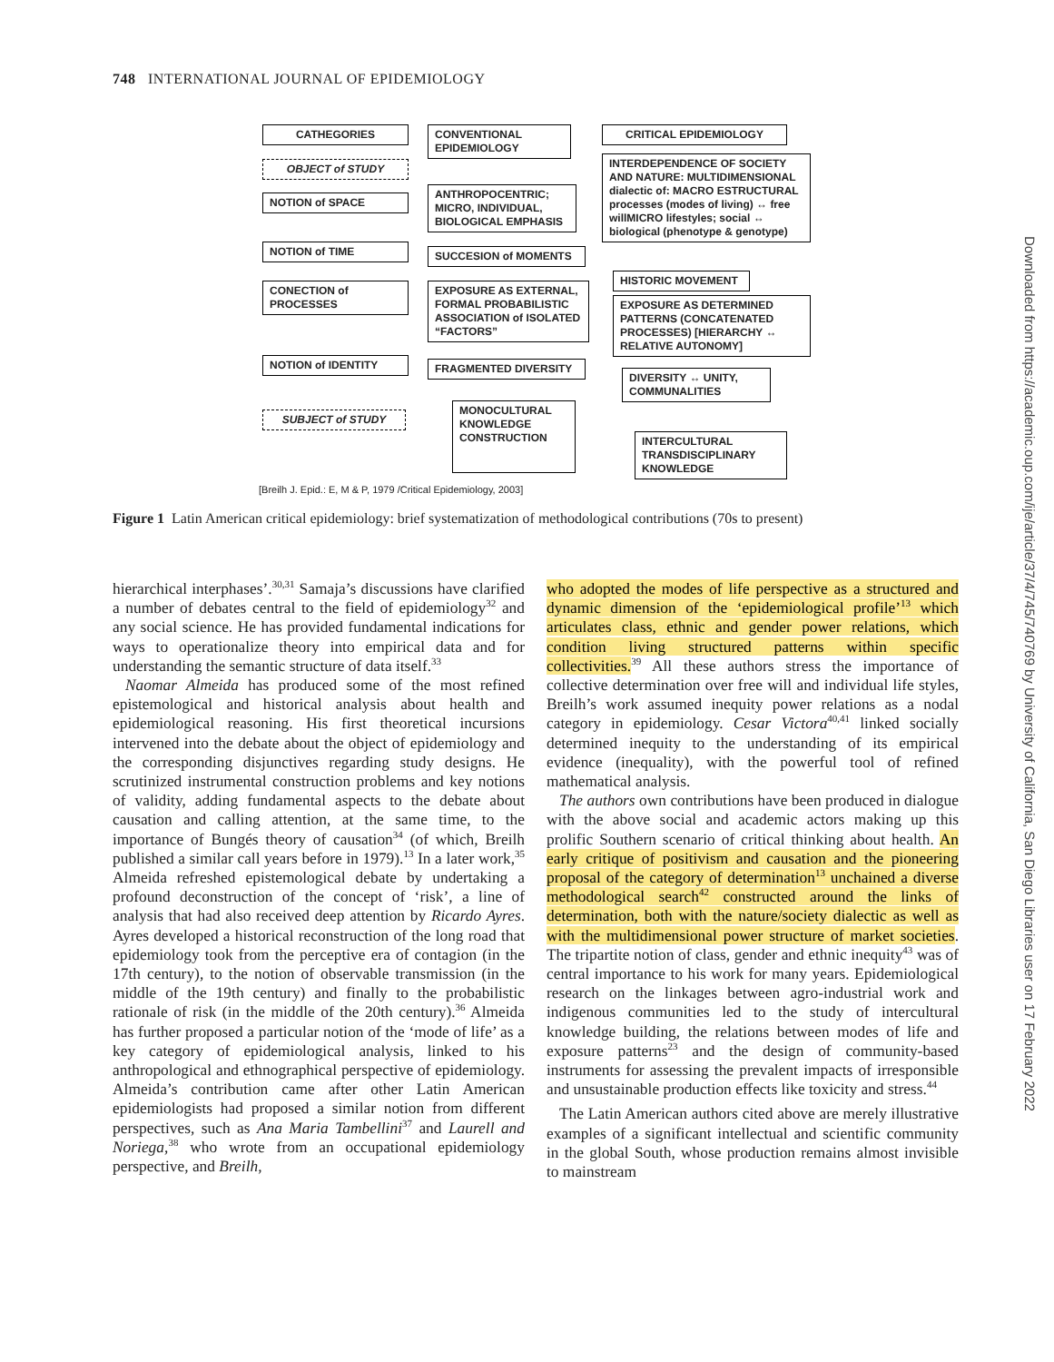748 INTERNATIONAL JOURNAL OF EPIDEMIOLOGY
CATHEGORIES
CONVENTIONAL
EPIDEMIOLOGY
CRITICAL EPIDEMIOLOGY
OBJECT of STUDY
INTERDEPENDENCE OF SOCIETY AND NATURE: MULTIDIMENSIONAL dialectic of: MACRO ESTRUCTURAL processes (modes of living) ↔ free willMICRO lifestyles; social ↔ biological (phenotype & genotype)
NOTION of SPACE
ANTHROPOCENTRIC; MICRO, INDIVIDUAL, BIOLOGICAL EMPHASIS
NOTION of TIME SUCCESION of MOMENTS
HISTORIC MOVEMENT
CONECTION of PROCESSES
EXPOSURE AS EXTERNAL, FORMAL PROBABILISTIC ASSOCIATION of ISOLATED “FACTORS”
EXPOSURE AS DETERMINED PATTERNS (CONCATENATED PROCESSES) [HIERARCHY ↔ RELATIVE AUTONOMY]
NOTION of IDENTITY FRAGMENTED DIVERSITY
DIVERSITY ↔ UNITY, COMMUNALITIES
SUBJECT of STUDY
MONOCULTURAL
KNOWLEDGE CONSTRUCTION
INTERCULTURAL TRANSDISCIPLINARY
KNOWLEDGE
[Breilh J. Epid.: E, M & P, 1979 /Critical Epidemiology, 2003]
Figure 1 Latin American critical epidemiology: brief systematization of methodological contributions (70s to present)
hierarchical interphases’.<sup>30,31</sup> Samaja’s discussions have clarified a number of debates central to the field of epidemiology<sup>32</sup> and any social science. He has provided fundamental indications for ways to operationalize theory into empirical data and for understanding the semantic structure of data itself.<sup>33</sup>
Naomar Almeida has produced some of the most refined epistemological and historical analysis about health and epidemiological reasoning. His first theoretical incursions intervened into the debate about the object of epidemiology and the corresponding disjunctives regarding study designs. He scrutinized instrumental construction problems and key notions of validity, adding fundamental aspects to the debate about causation and calling attention, at the same time, to the importance of Bungés theory of causation<sup>34</sup> (of which, Breilh published a similar call years before in 1979).<sup>13</sup> In a later work,<sup>35</sup> Almeida refreshed epistemological debate by undertaking a profound deconstruction of the concept of ‘risk’, a line of analysis that had also received deep attention by Ricardo Ayres. Ayres developed a historical reconstruction of the long road that epidemiology took from the perceptive era of contagion (in the 17th century), to the notion of observable transmission (in the middle of the 19th century) and finally to the probabilistic rationale of risk (in the middle of the 20th century).<sup>36</sup> Almeida has further proposed a particular notion of the ‘mode of life’ as a key category of epidemiological analysis, linked to his anthropological and ethnographical perspective of epidemiology. Almeida’s contribution came after other Latin American epidemiologists had proposed a similar notion from different perspectives, such as Ana Maria Tambellini<sup>37</sup> and Laurell and Noriega,<sup>38</sup> who wrote from an occupational epidemiology perspective, and Breilh,
who adopted the modes of life perspective as a structured and dynamic dimension of the ‘epidemiological profile’<sup>13</sup> which articulates class, ethnic and gender power relations, which condition living structured patterns within specific collectivities.<sup>39</sup> All these authors stress the importance of collective determination over free will and individual life styles, Breilh’s work assumed inequity power relations as a nodal category in epidemiology. Cesar Victora<sup>40,41</sup> linked socially determined inequity to the understanding of its empirical evidence (inequality), with the powerful tool of refined mathematical analysis.
The authors own contributions have been produced in dialogue with the above social and academic actors making up this prolific Southern scenario of critical thinking about health. An early critique of positivism and causation and the pioneering proposal of the category of determination<sup>13</sup> unchained a diverse methodological search<sup>42</sup> constructed around the links of determination, both with the nature/society dialectic as well as with the multidimensional power structure of market societies. The tripartite notion of class, gender and ethnic inequity<sup>43</sup> was of central importance to his work for many years. Epidemiological research on the linkages between agro-industrial work and indigenous communities led to the study of intercultural knowledge building, the relations between modes of life and exposure patterns<sup>23</sup> and the design of community-based instruments for assessing the prevalent impacts of irresponsible and unsustainable production effects like toxicity and stress.<sup>44</sup>
The Latin American authors cited above are merely illustrative examples of a significant intellectual and scientific community in the global South, whose production remains almost invisible to mainstream
Downloaded from https://academic.oup.com/ije/article/37/4/745/740769 by University of California, San Diego Libraries user on 17 February 2022